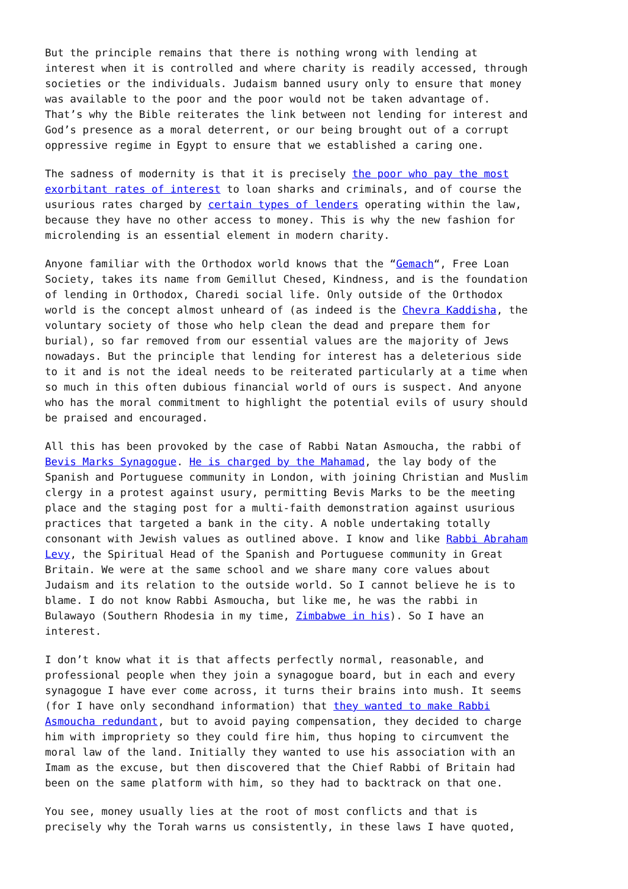But the principle remains that there is nothing wrong with lending at interest when it is controlled and where charity is readily accessed, through societies or the individuals. Judaism banned usury only to ensure that money was available to the poor and the poor would not be taken advantage of. That’s why the Bible reiterates the link between not lending for interest and God’s presence as a moral deterrent, or our being brought out of a corrupt oppressive regime in Egypt to ensure that we established a caring one.
The sadness of modernity is that it is precisely the poor who pay the most exorbitant rates of interest to loan sharks and criminals, and of course the usurious rates charged by certain types of lenders operating within the law, because they have no other access to money. This is why the new fashion for microlending is an essential element in modern charity.
Anyone familiar with the Orthodox world knows that the “Gemach“, Free Loan Society, takes its name from Gemillut Chesed, Kindness, and is the foundation of lending in Orthodox, Charedi social life. Only outside of the Orthodox world is the concept almost unheard of (as indeed is the Chevra Kaddisha, the voluntary society of those who help clean the dead and prepare them for burial), so far removed from our essential values are the majority of Jews nowadays. But the principle that lending for interest has a deleterious side to it and is not the ideal needs to be reiterated particularly at a time when so much in this often dubious financial world of ours is suspect. And anyone who has the moral commitment to highlight the potential evils of usury should be praised and encouraged.
All this has been provoked by the case of Rabbi Natan Asmoucha, the rabbi of Bevis Marks Synagogue. He is charged by the Mahamad, the lay body of the Spanish and Portuguese community in London, with joining Christian and Muslim clergy in a protest against usury, permitting Bevis Marks to be the meeting place and the staging post for a multi-faith demonstration against usurious practices that targeted a bank in the city. A noble undertaking totally consonant with Jewish values as outlined above. I know and like Rabbi Abraham Levy, the Spiritual Head of the Spanish and Portuguese community in Great Britain. We were at the same school and we share many core values about Judaism and its relation to the outside world. So I cannot believe he is to blame. I do not know Rabbi Asmoucha, but like me, he was the rabbi in Bulawayo (Southern Rhodesia in my time, Zimbabwe in his). So I have an interest.
I don’t know what it is that affects perfectly normal, reasonable, and professional people when they join a synagogue board, but in each and every synagogue I have ever come across, it turns their brains into mush. It seems (for I have only secondhand information) that they wanted to make Rabbi Asmoucha redundant, but to avoid paying compensation, they decided to charge him with impropriety so they could fire him, thus hoping to circumvent the moral law of the land. Initially they wanted to use his association with an Imam as the excuse, but then discovered that the Chief Rabbi of Britain had been on the same platform with him, so they had to backtrack on that one.
You see, money usually lies at the root of most conflicts and that is precisely why the Torah warns us consistently, in these laws I have quoted,